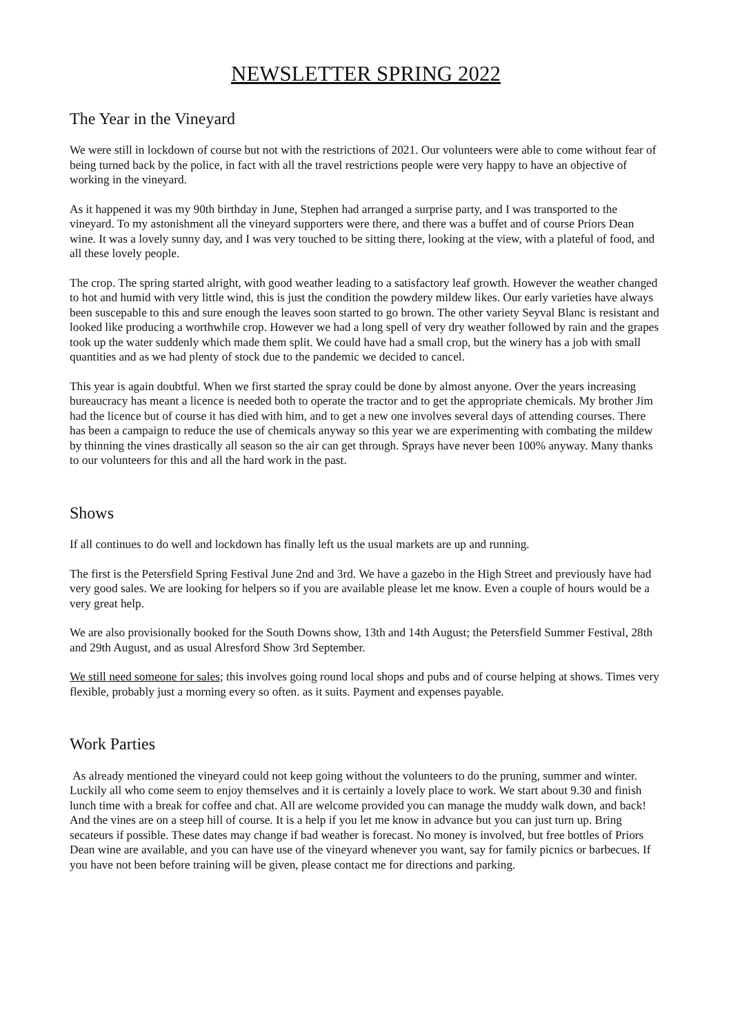NEWSLETTER SPRING 2022
The Year in the Vineyard
We were still in lockdown of course but not with the restrictions of 2021. Our volunteers were able to come without fear of being turned back by the police, in fact with all the travel restrictions people were very happy to have an objective of working in the vineyard.
As it happened it was my 90th birthday in June, Stephen had arranged a surprise party, and I was transported to the vineyard. To my astonishment all the vineyard supporters were there, and there was a buffet and of course Priors Dean wine. It was a lovely sunny day, and I was very touched to be sitting there, looking at the view, with a plateful of food, and all these lovely people.
The crop. The spring started alright, with good weather leading to a satisfactory leaf growth. However the weather changed to hot and humid with very little wind, this is just the condition the powdery mildew likes. Our early varieties have always been suscepable to this and sure enough the leaves soon started to go brown. The other variety Seyval Blanc is resistant and looked like producing a worthwhile crop. However we had a long spell of very dry weather followed by rain and the grapes took up the water suddenly which made them split. We could have had a small crop, but the winery has a job with small quantities and as we had plenty of stock due to the pandemic we decided to cancel.
This year is again doubtful. When we first started the spray could be done by almost anyone. Over the years increasing bureaucracy has meant a licence is needed both to operate the tractor and to get the appropriate chemicals. My brother Jim had the licence but of course it has died with him, and to get a new one involves several days of attending courses. There has been a campaign to reduce the use of chemicals anyway so this year we are experimenting with combating the mildew by thinning the vines drastically all season so the air can get through. Sprays have never been 100% anyway. Many thanks to our volunteers for this and all the hard work in the past.
Shows
If all continues to do well and lockdown has finally left us the usual markets are up and running.
The first is the Petersfield Spring Festival June 2nd and 3rd. We have a gazebo in the High Street and previously have had very good sales. We are looking for helpers so if you are available please let me know. Even a couple of hours would be a very great help.
We are also provisionally booked for the South Downs show, 13th and 14th August; the Petersfield Summer Festival, 28th and 29th August, and as usual Alresford Show 3rd September.
We still need someone for sales; this involves going round local shops and pubs and of course helping at shows. Times very flexible, probably just a morning every so often. as it suits. Payment and expenses payable.
Work Parties
As already mentioned the vineyard could not keep going without the volunteers to do the pruning, summer and winter. Luckily all who come seem to enjoy themselves and it is certainly a lovely place to work. We start about 9.30 and finish lunch time with a break for coffee and chat. All are welcome provided you can manage the muddy walk down, and back! And the vines are on a steep hill of course. It is a help if you let me know in advance but you can just turn up. Bring secateurs if possible. These dates may change if bad weather is forecast. No money is involved, but free bottles of Priors Dean wine are available, and you can have use of the vineyard whenever you want, say for family picnics or barbecues. If you have not been before training will be given, please contact me for directions and parking.